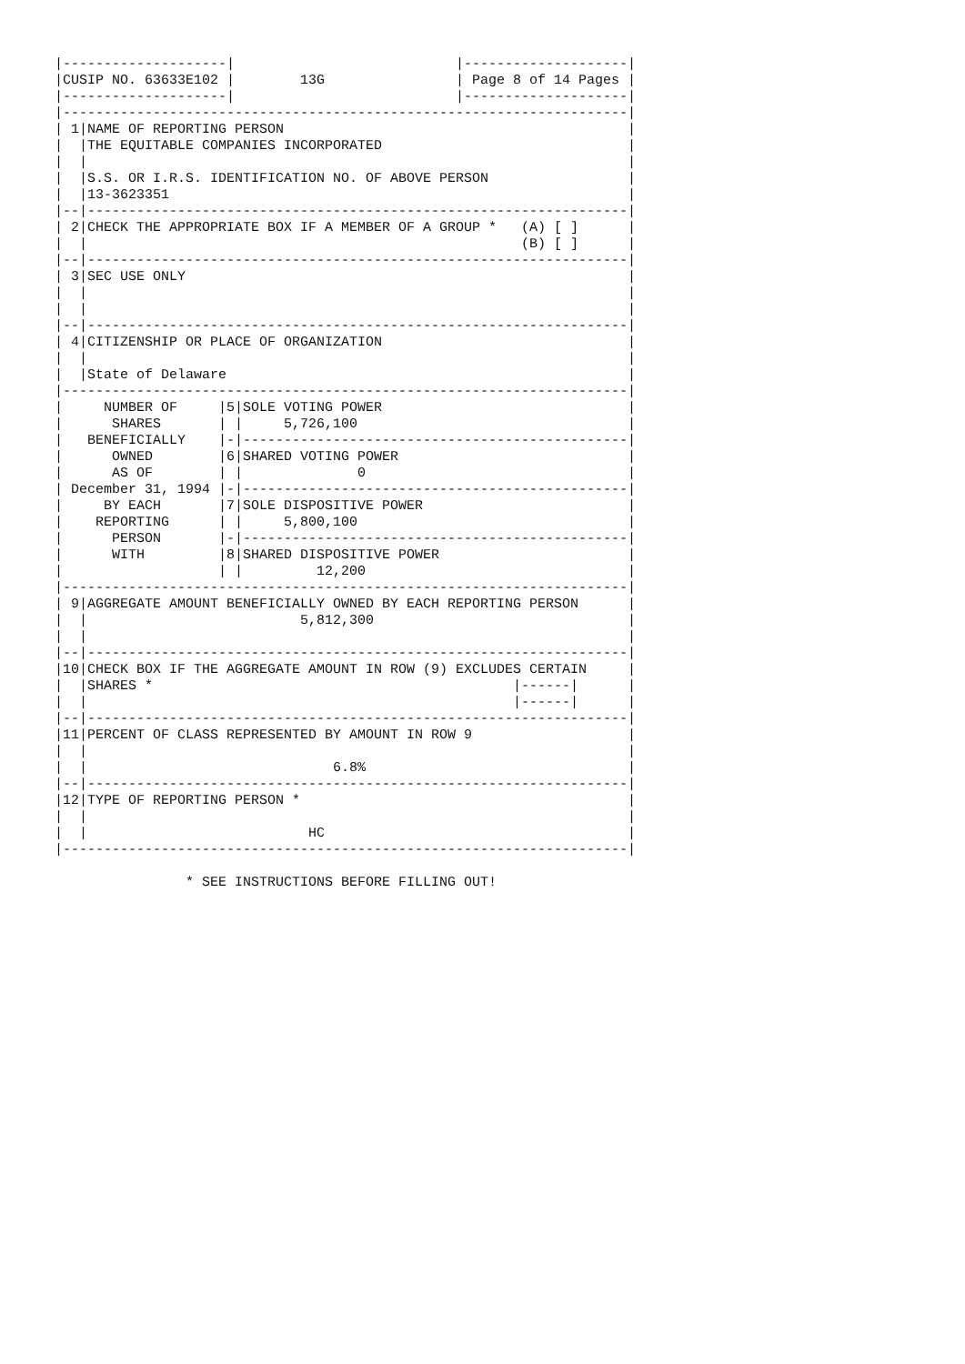|--------------------|                           |--------------------|
|CUSIP NO. 63633E102 |        13G                | Page 8 of 14 Pages |
|--------------------|                           |--------------------|
|---------------------------------------------------------------------|
| 1|NAME OF REPORTING PERSON                                          |
|  |THE EQUITABLE COMPANIES INCORPORATED                              |
|  |                                                                  |
|  |S.S. OR I.R.S. IDENTIFICATION NO. OF ABOVE PERSON                 |
|  |13-3623351                                                        |
|--|------------------------------------------------------------------|
| 2|CHECK THE APPROPRIATE BOX IF A MEMBER OF A GROUP *   (A) [ ]      |
|  |                                                     (B) [ ]      |
|--|------------------------------------------------------------------|
| 3|SEC USE ONLY                                                      |
|  |                                                                  |
|  |                                                                  |
|--|------------------------------------------------------------------|
| 4|CITIZENSHIP OR PLACE OF ORGANIZATION                              |
|  |                                                                  |
|  |State of Delaware                                                 |
|---------------------------------------------------------------------|
|     NUMBER OF     |5|SOLE VOTING POWER                              |
|      SHARES       | |     5,726,100                                 |
|   BENEFICIALLY    |-|-----------------------------------------------|
|      OWNED        |6|SHARED VOTING POWER                            |
|      AS OF        | |              0                                |
| December 31, 1994 |-|-----------------------------------------------|
|     BY EACH       |7|SOLE DISPOSITIVE POWER                         |
|    REPORTING      | |     5,800,100                                 |
|      PERSON       |-|-----------------------------------------------|
|      WITH         |8|SHARED DISPOSITIVE POWER                       |
|                   | |         12,200                                |
|---------------------------------------------------------------------|
| 9|AGGREGATE AMOUNT BENEFICIALLY OWNED BY EACH REPORTING PERSON      |
|  |                          5,812,300                               |
|  |                                                                  |
|--|------------------------------------------------------------------|
|10|CHECK BOX IF THE AGGREGATE AMOUNT IN ROW (9) EXCLUDES CERTAIN     |
|  |SHARES *                                            |------|      |
|  |                                                    |------|      |
|--|------------------------------------------------------------------|
|11|PERCENT OF CLASS REPRESENTED BY AMOUNT IN ROW 9                   |
|  |                                                                  |
|  |                              6.8%                                |
|--|------------------------------------------------------------------|
|12|TYPE OF REPORTING PERSON *                                        |
|  |                                                                  |
|  |                           HC                                     |
|---------------------------------------------------------------------|

                * SEE INSTRUCTIONS BEFORE FILLING OUT!